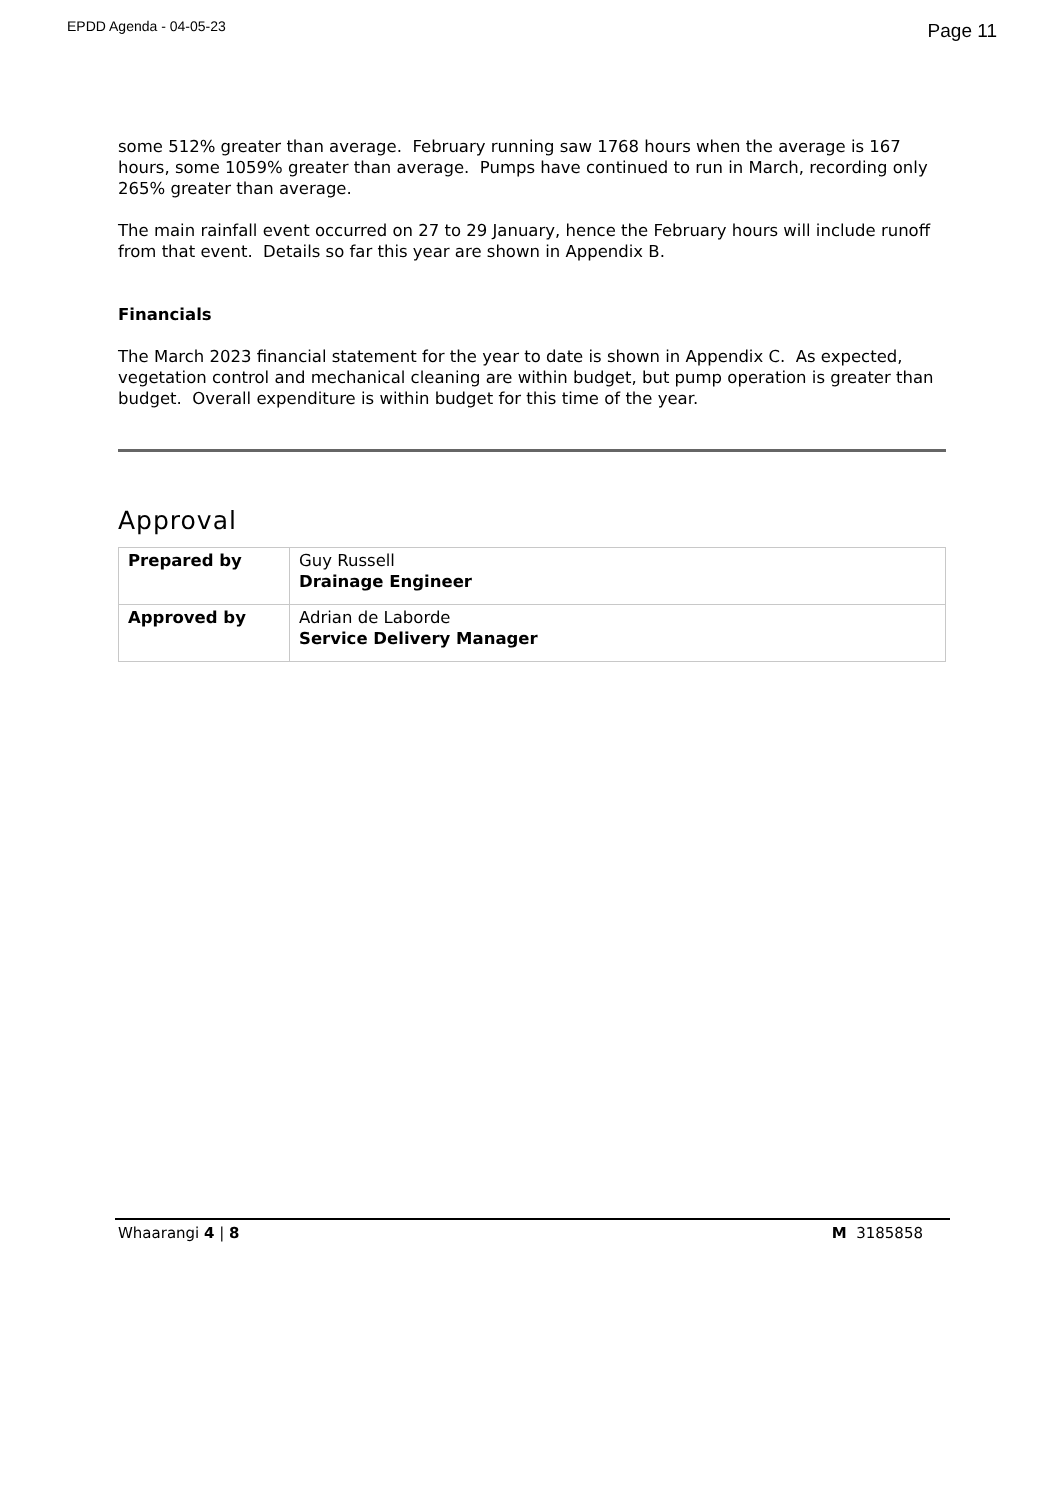EPDD Agenda - 04-05-23 Page 11
some 512% greater than average. February running saw 1768 hours when the average is 167 hours, some 1059% greater than average. Pumps have continued to run in March, recording only 265% greater than average.
The main rainfall event occurred on 27 to 29 January, hence the February hours will include runoff from that event. Details so far this year are shown in Appendix B.
Financials
The March 2023 financial statement for the year to date is shown in Appendix C. As expected, vegetation control and mechanical cleaning are within budget, but pump operation is greater than budget. Overall expenditure is within budget for this time of the year.
Approval
| Prepared by | Guy Russell Drainage Engineer |
| Approved by | Adrian de Laborde Service Delivery Manager |
Whaarangi 4 | 8 M 3185858